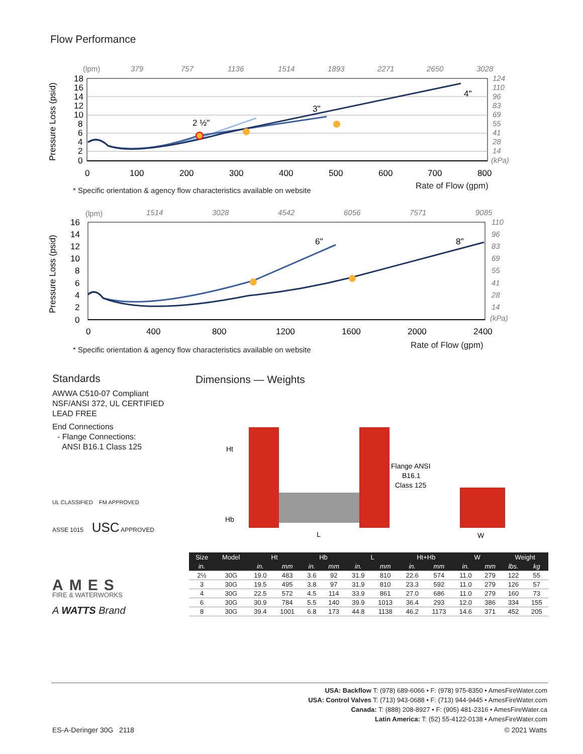Flow Performance
(lpm)
379
757
1136
1514
1893
2271
2650
3028
124
110
96
83
69
55
41
28
14
(kPa)
Pressure Loss (psid)
18
16
14
12
10
8
6
4
2
0
0
100
200
300
400
500
600
700
800
2 ½"
3"
4"
* Specific orientation & agency flow characteristics available on website
Rate of Flow (gpm)
(lpm)
1514
3028
4542
6056
7571
9085
110
96
83
69
55
41
28
14
(kPa)
Pressure Loss (psid)
16
14
12
10
8
6
4
2
0
0
400
800
1200
1600
2000
2400
6"
8"
* Specific orientation & agency flow characteristics available on website
Rate of Flow (gpm)
Standards
AWWA C510-07 Compliant
NSF/ANSI 372, UL CERTIFIED
LEAD FREE
End Connections
- Flange Connections:
ANSI B16.1 Class 125
UL CLASSIFIED FM APPROVED
ASSE 1015 USC APPROVED
AMES
FIRE & WATERWORKS
A WATTS Brand
Dimensions — Weights
Ht
Hb
L
W
Flange ANSI
B16.1
Class 125
| Size | Model | Ht | | Hb | | L | | Ht+Hb | | W | | Weight | |
| --- | --- | --- | --- | --- | --- | --- | --- | --- | --- | --- | --- | --- | --- |
| in. | | in. | mm | in. | mm | in. | mm | in. | mm | in. | mm | lbs. | kg |
| 2½ | 30G | 19.0 | 483 | 3.6 | 92 | 31.9 | 810 | 22.6 | 574 | 11.0 | 279 | 122 | 55 |
| 3 | 30G | 19.5 | 495 | 3.8 | 97 | 31.9 | 810 | 23.3 | 592 | 11.0 | 279 | 126 | 57 |
| 4 | 30G | 22.5 | 572 | 4.5 | 114 | 33.9 | 861 | 27.0 | 686 | 11.0 | 279 | 160 | 73 |
| 6 | 30G | 30.9 | 784 | 5.5 | 140 | 39.9 | 1013 | 36.4 | 293 | 12.0 | 386 | 334 | 155 |
| 8 | 30G | 39.4 | 1001 | 6.8 | 173 | 44.8 | 1138 | 46.2 | 1173 | 14.6 | 371 | 452 | 205 |
USA: Backflow T: (978) 689-6066 • F: (978) 975-8350 • AmesFireWater.com
USA: Control Valves T: (713) 943-0688 • F: (713) 944-9445 • AmesFireWater.com
Canada: T: (888) 208-8927 • F: (905) 481-2316 • AmesFireWater.ca
Latin America: T: (52) 55-4122-0138 • AmesFireWater.com
ES-A-Deringer 30G 2118 © 2021 Watts